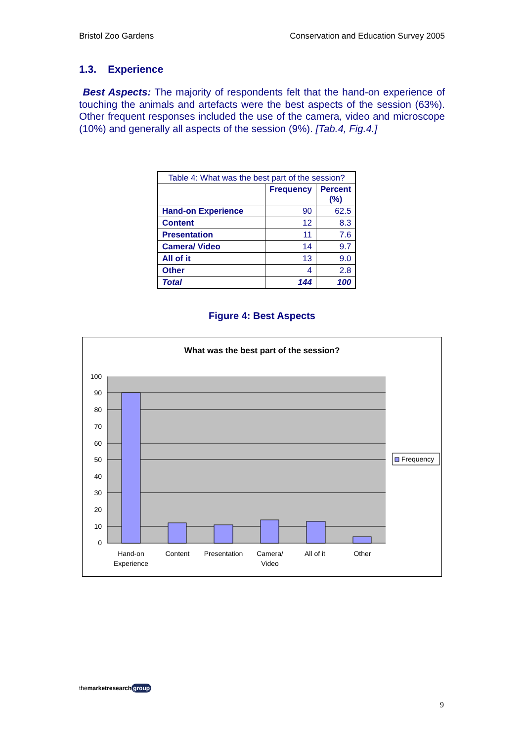Bristol Zoo Gardens Conservation and Education Survey 2005
1.3. Experience
Best Aspects: The majority of respondents felt that the hand-on experience of touching the animals and artefacts were the best aspects of the session (63%). Other frequent responses included the use of the camera, video and microscope (10%) and generally all aspects of the session (9%). [Tab.4, Fig.4.]
| Table 4: What was the best part of the session? | | |
| | Frequency | Percent (%) |
| Hand-on Experience | 90 | 62.5 |
| Content | 12 | 8.3 |
| Presentation | 11 | 7.6 |
| Camera/ Video | 14 | 9.7 |
| All of it | 13 | 9.0 |
| Other | 4 | 2.8 |
| Total | 144 | 100 |
Figure 4: Best Aspects
What was the best part of the session?
100
90
80
70
60
50
40
30
20
10
0
Hand-on
Experience
Content
Presentation
Camera/
Video
All of it
Other
Frequency
themarketresearch group
9